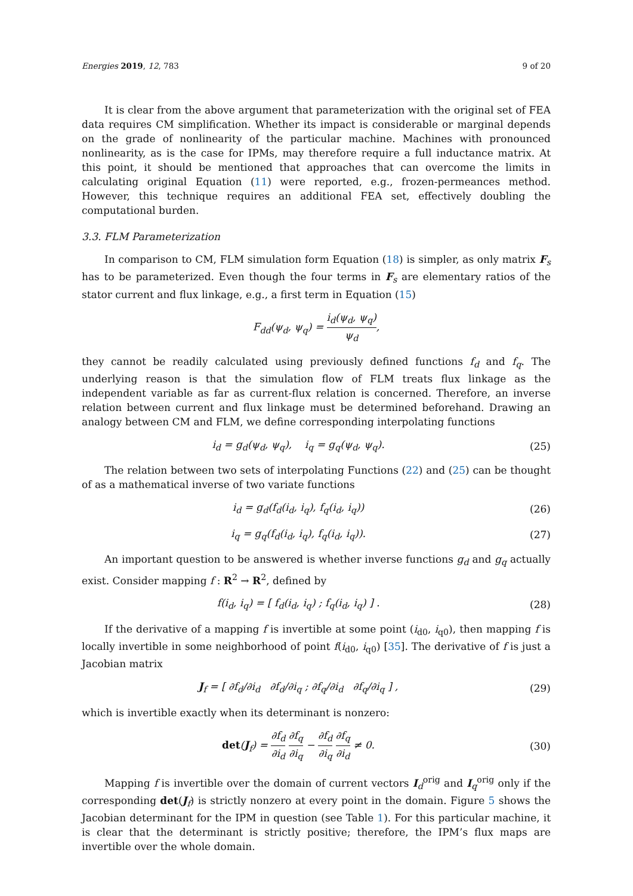Energies 2019, 12, 783 9 of 20
It is clear from the above argument that parameterization with the original set of FEA data requires CM simplification. Whether its impact is considerable or marginal depends on the grade of nonlinearity of the particular machine. Machines with pronounced nonlinearity, as is the case for IPMs, may therefore require a full inductance matrix. At this point, it should be mentioned that approaches that can overcome the limits in calculating original Equation (11) were reported, e.g., frozen-permeances method. However, this technique requires an additional FEA set, effectively doubling the computational burden.
3.3. FLM Parameterization
In comparison to CM, FLM simulation form Equation (18) is simpler, as only matrix F<sub>s</sub> has to be parameterized. Even though the four terms in F<sub>s</sub> are elementary ratios of the stator current and flux linkage, e.g., a first term in Equation (15)
F<sub>dd</sub>(ψ<sub>d</sub>, ψ<sub>q</sub>) = i<sub>d</sub>(ψ<sub>d</sub>, ψ<sub>q</sub>) ψ<sub>d</sub>,
they cannot be readily calculated using previously defined functions f<sub>d</sub> and f<sub>q</sub>. The underlying reason is that the simulation flow of FLM treats flux linkage as the independent variable as far as current-flux relation is concerned. Therefore, an inverse relation between current and flux linkage must be determined beforehand. Drawing an analogy between CM and FLM, we define corresponding interpolating functions
i<sub>d</sub> = g<sub>d</sub>(ψ<sub>d</sub>, ψ<sub>q</sub>), i<sub>q</sub> = g<sub>q</sub>(ψ<sub>d</sub>, ψ<sub>q</sub>).
(25)
The relation between two sets of interpolating Functions (22) and (25) can be thought of as a mathematical inverse of two variate functions
i<sub>d</sub> = g<sub>d</sub>(f<sub>d</sub>(i<sub>d</sub>, i<sub>q</sub>), f<sub>q</sub>(i<sub>d</sub>, i<sub>q</sub>))
(26)
i<sub>q</sub> = g<sub>q</sub>(f<sub>d</sub>(i<sub>d</sub>, i<sub>q</sub>), f<sub>q</sub>(i<sub>d</sub>, i<sub>q</sub>)).
(27)
An important question to be answered is whether inverse functions g<sub>d</sub> and g<sub>q</sub> actually exist. Consider mapping f : R<sup>2</sup> → R<sup>2</sup>, defined by
f(i<sub>d</sub>, i<sub>q</sub>) = [ f<sub>d</sub>(i<sub>d</sub>, i<sub>q</sub>) ; f<sub>q</sub>(i<sub>d</sub>, i<sub>q</sub>) ] .
(28)
If the derivative of a mapping f is invertible at some point (i<sub>d0</sub>, i<sub>q0</sub>), then mapping f is locally invertible in some neighborhood of point f(i<sub>d0</sub>, i<sub>q0</sub>) [35]. The derivative of f is just a Jacobian matrix
J<sub>f</sub> = [ ∂f<sub>d</sub>/∂i<sub>d</sub> ∂f<sub>d</sub>/∂i<sub>q</sub> ; ∂f<sub>q</sub>/∂i<sub>d</sub> ∂f<sub>q</sub>/∂i<sub>q</sub> ] ,
(29)
which is invertible exactly when its determinant is nonzero:
det(J<sub>f</sub>) = ∂f<sub>d</sub> ∂i<sub>d</sub> ∂f<sub>q</sub> ∂i<sub>q</sub> − ∂f<sub>d</sub> ∂i<sub>q</sub> ∂f<sub>q</sub> ∂i<sub>d</sub> ≠ 0.
(30)
Mapping f is invertible over the domain of current vectors I<sub>d</sub><sup>orig</sup> and I<sub>q</sub><sup>orig</sup> only if the corresponding det(J<sub>f</sub>) is strictly nonzero at every point in the domain. Figure 5 shows the Jacobian determinant for the IPM in question (see Table 1). For this particular machine, it is clear that the determinant is strictly positive; therefore, the IPM’s flux maps are invertible over the whole domain.